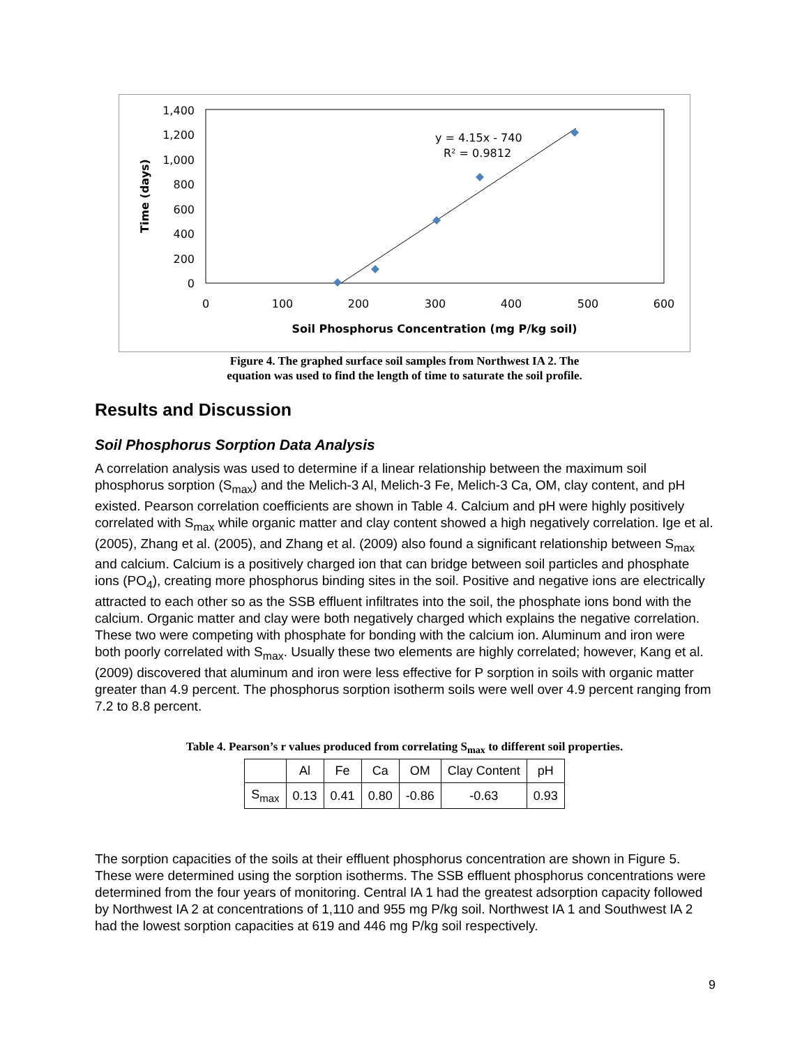1,400
1,200
1,000
800
600
400
200
0
0
100
200
300
400
500
600
Soil Phosphorus Concentration (mg P/kg soil)
Time (days)
y = 4.15x - 740
R² = 0.9812
Figure 4. The graphed surface soil samples from Northwest IA 2. The
equation was used to find the length of time to saturate the soil profile.
Results and Discussion
Soil Phosphorus Sorption Data Analysis
A correlation analysis was used to determine if a linear relationship between the maximum soil phosphorus sorption (S<sub>max</sub>) and the Melich-3 Al, Melich-3 Fe, Melich-3 Ca, OM, clay content, and pH existed. Pearson correlation coefficients are shown in Table 4. Calcium and pH were highly positively correlated with S<sub>max</sub> while organic matter and clay content showed a high negatively correlation. Ige et al. (2005), Zhang et al. (2005), and Zhang et al. (2009) also found a significant relationship between S<sub>max</sub> and calcium. Calcium is a positively charged ion that can bridge between soil particles and phosphate ions (PO<sub>4</sub>), creating more phosphorus binding sites in the soil. Positive and negative ions are electrically attracted to each other so as the SSB effluent infiltrates into the soil, the phosphate ions bond with the calcium. Organic matter and clay were both negatively charged which explains the negative correlation. These two were competing with phosphate for bonding with the calcium ion. Aluminum and iron were both poorly correlated with S<sub>max</sub>. Usually these two elements are highly correlated; however, Kang et al. (2009) discovered that aluminum and iron were less effective for P sorption in soils with organic matter greater than 4.9 percent. The phosphorus sorption isotherm soils were well over 4.9 percent ranging from 7.2 to 8.8 percent.
Table 4. Pearson’s r values produced from correlating S<sub>max</sub> to different soil properties.
| | Al | Fe | Ca | OM | Clay Content | pH |
| --- | --- | --- | --- | --- | --- | --- |
| S<sub>max</sub> | 0.13 | 0.41 | 0.80 | -0.86 | -0.63 | 0.93 |
The sorption capacities of the soils at their effluent phosphorus concentration are shown in Figure 5. These were determined using the sorption isotherms. The SSB effluent phosphorus concentrations were determined from the four years of monitoring. Central IA 1 had the greatest adsorption capacity followed by Northwest IA 2 at concentrations of 1,110 and 955 mg P/kg soil. Northwest IA 1 and Southwest IA 2 had the lowest sorption capacities at 619 and 446 mg P/kg soil respectively.
9